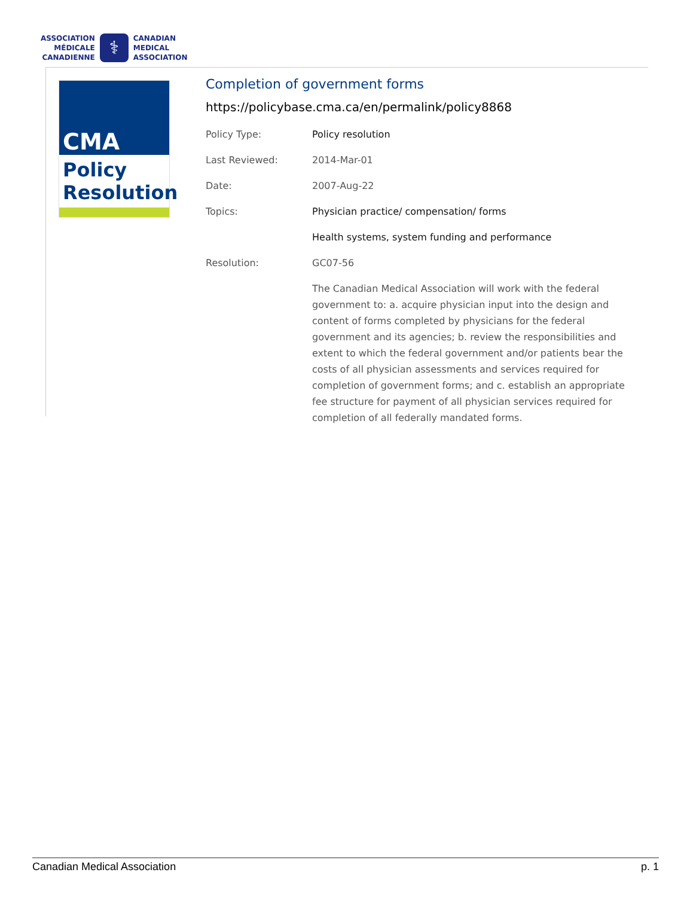ASSOCIATION
MÉDICALE
CANADIENNE
⚕
CANADIAN
MEDICAL
ASSOCIATION
CMA
Policy
Resolution
Completion of government forms
https://policybase.cma.ca/en/permalink/policy8868
| Policy Type: | Policy resolution |
| Last Reviewed: | 2014-Mar-01 |
| Date: | 2007-Aug-22 |
| Topics: | Physician practice/ compensation/ forms |
| | Health systems, system funding and performance |
| Resolution: | GC07-56 |
| | The Canadian Medical Association will work with the federal government to: a. acquire physician input into the design and content of forms completed by physicians for the federal government and its agencies; b. review the responsibilities and extent to which the federal government and/or patients bear the costs of all physician assessments and services required for completion of government forms; and c. establish an appropriate fee structure for payment of all physician services required for completion of all federally mandated forms. |
Canadian Medical Association p. 1